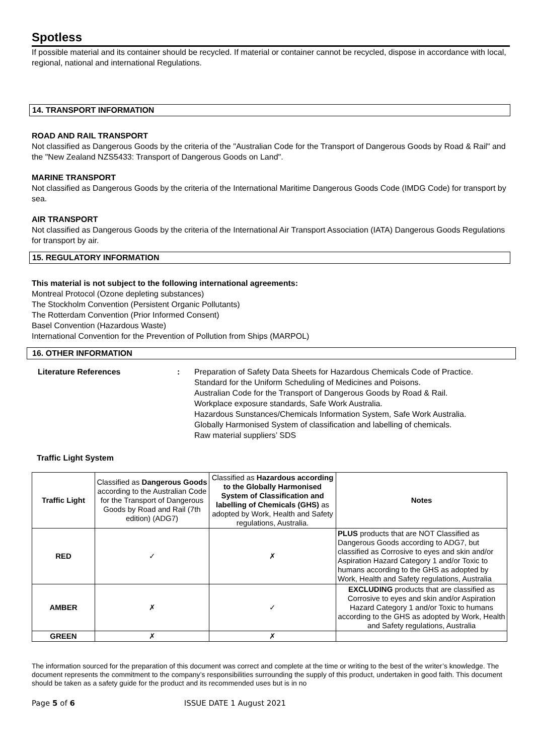Spotless
If possible material and its container should be recycled. If material or container cannot be recycled, dispose in accordance with local, regional, national and international Regulations.
14. TRANSPORT INFORMATION
ROAD AND RAIL TRANSPORT
Not classified as Dangerous Goods by the criteria of the "Australian Code for the Transport of Dangerous Goods by Road & Rail" and the "New Zealand NZS5433: Transport of Dangerous Goods on Land".
MARINE TRANSPORT
Not classified as Dangerous Goods by the criteria of the International Maritime Dangerous Goods Code (IMDG Code) for transport by sea.
AIR TRANSPORT
Not classified as Dangerous Goods by the criteria of the International Air Transport Association (IATA) Dangerous Goods Regulations for transport by air.
15. REGULATORY INFORMATION
This material is not subject to the following international agreements:
Montreal Protocol (Ozone depleting substances)
The Stockholm Convention (Persistent Organic Pollutants)
The Rotterdam Convention (Prior Informed Consent)
Basel Convention (Hazardous Waste)
International Convention for the Prevention of Pollution from Ships (MARPOL)
16. OTHER INFORMATION
| Literature References | : | Preparation of Safety Data Sheets for Hazardous Chemicals Code of Practice. Standard for the Uniform Scheduling of Medicines and Poisons. Australian Code for the Transport of Dangerous Goods by Road & Rail. Workplace exposure standards, Safe Work Australia. Hazardous Sunstances/Chemicals Information System, Safe Work Australia. Globally Harmonised System of classification and labelling of chemicals. Raw material suppliers’ SDS |
Traffic Light System
| Traffic Light | Classified as Dangerous Goods according to the Australian Code for the Transport of Dangerous Goods by Road and Rail (7th edition) (ADG7) | Classified as Hazardous according to the Globally Harmonised System of Classification and labelling of Chemicals (GHS) as adopted by Work, Health and Safety regulations, Australia. | Notes |
| --- | --- | --- | --- |
| RED | ✓ | ✗ | PLUS products that are NOT Classified as Dangerous Goods according to ADG7, but classified as Corrosive to eyes and skin and/or Aspiration Hazard Category 1 and/or Toxic to humans according to the GHS as adopted by Work, Health and Safety regulations, Australia |
| AMBER | ✗ | ✓ | EXCLUDING products that are classified as Corrosive to eyes and skin and/or Aspiration Hazard Category 1 and/or Toxic to humans according to the GHS as adopted by Work, Health and Safety regulations, Australia |
| GREEN | ✗ | ✗ | |
The information sourced for the preparation of this document was correct and complete at the time or writing to the best of the writer’s knowledge. The document represents the commitment to the company’s responsibilities surrounding the supply of this product, undertaken in good faith. This document should be taken as a safety guide for the product and its recommended uses but is in no
Page 5 of 6 ISSUE DATE 1 August 2021